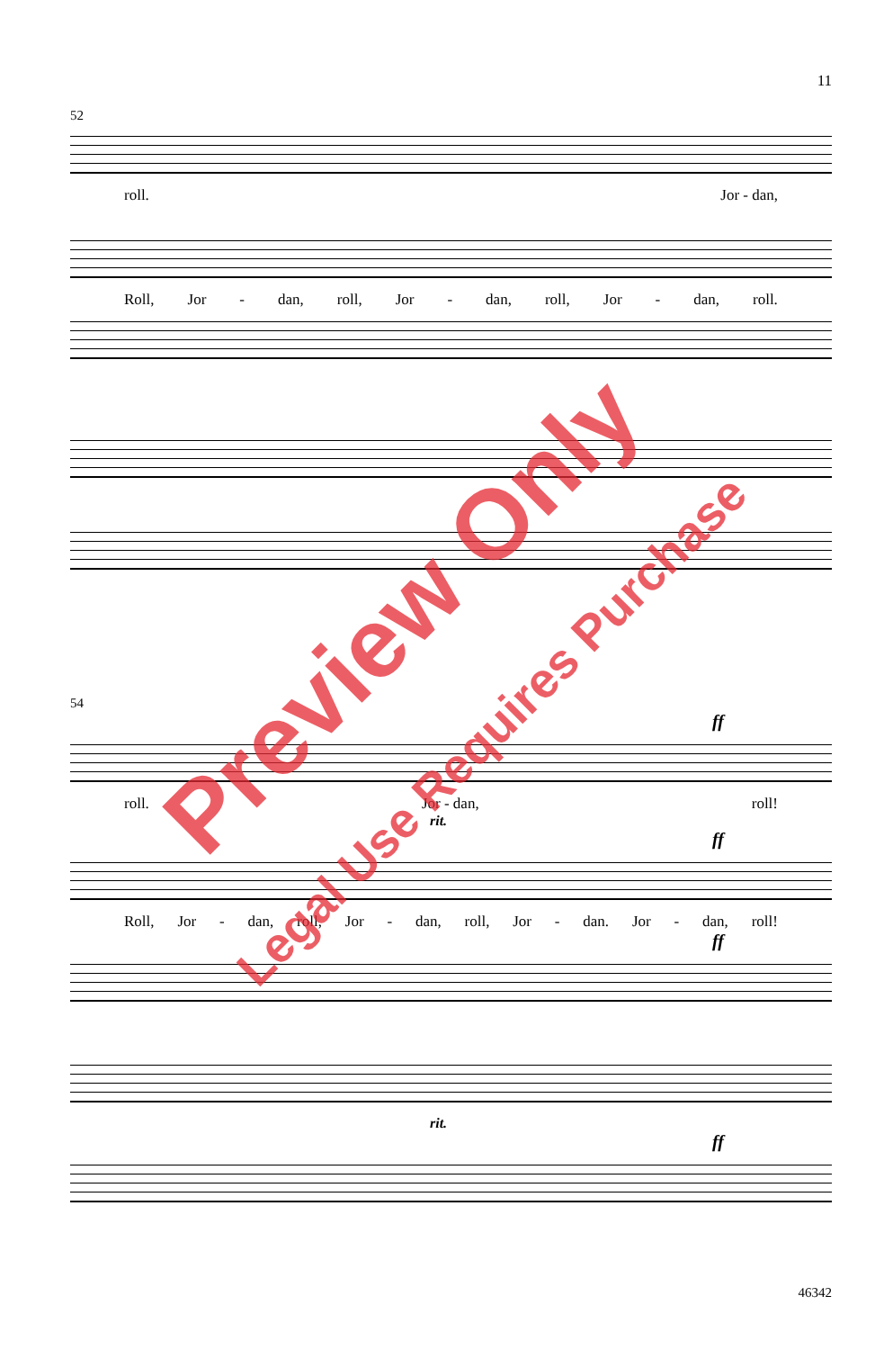11
52
roll. Jor - dan,
Roll, Jor - dan, roll, Jor - dan, roll, Jor - dan, roll.
54
ff
roll. Jor - dan, roll!
rit.
ff
Roll, Jor - dan, roll, Jor - dan, roll, Jor - dan. Jor - dan, roll!
ff
rit.
ff
46342
Preview Only
Legal Use Requires Purchase